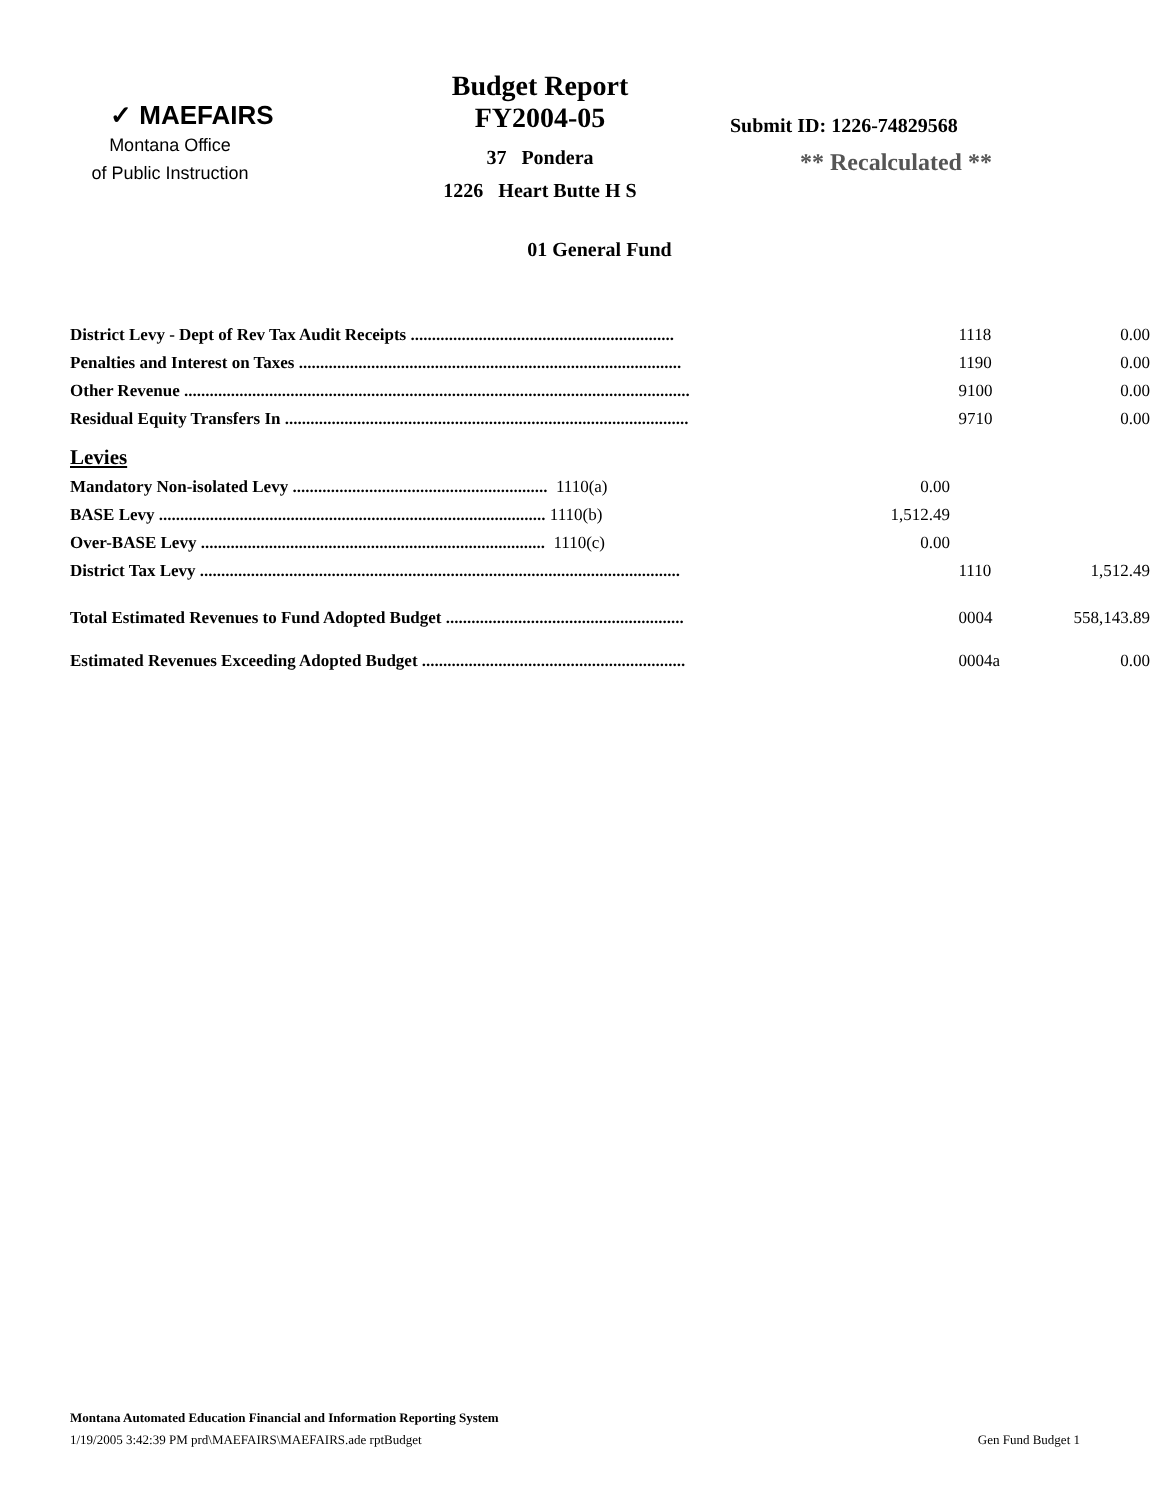✓ MAEFAIRS
Montana Office
of Public Instruction
Budget Report
FY2004-05
37 Pondera
1226 Heart Butte H S
Submit ID: 1226-74829568
** Recalculated **
01 General Fund
| District Levy - Dept of Rev Tax Audit Receipts .............................................................. | | 1118 | 0.00 |
| Penalties and Interest on Taxes .......................................................................................... | | 1190 | 0.00 |
| Other Revenue ....................................................................................................................... | | 9100 | 0.00 |
| Residual Equity Transfers In ............................................................................................... | | 9710 | 0.00 |
| Levies | | | |
| Mandatory Non-isolated Levy ............................................................ 1110(a) | 0.00 | | |
| BASE Levy ........................................................................................... 1110(b) | 1,512.49 | | |
| Over-BASE Levy ................................................................................. 1110(c) | 0.00 | | |
| District Tax Levy ................................................................................................................. | | 1110 | 1,512.49 |
| Total Estimated Revenues to Fund Adopted Budget ........................................................ | | 0004 | 558,143.89 |
| Estimated Revenues Exceeding Adopted Budget .............................................................. | | 0004a | 0.00 |
Montana Automated Education Financial and Information Reporting System
1/19/2005 3:42:39 PM prd\MAEFAIRS\MAEFAIRS.ade rptBudget Gen Fund Budget 1